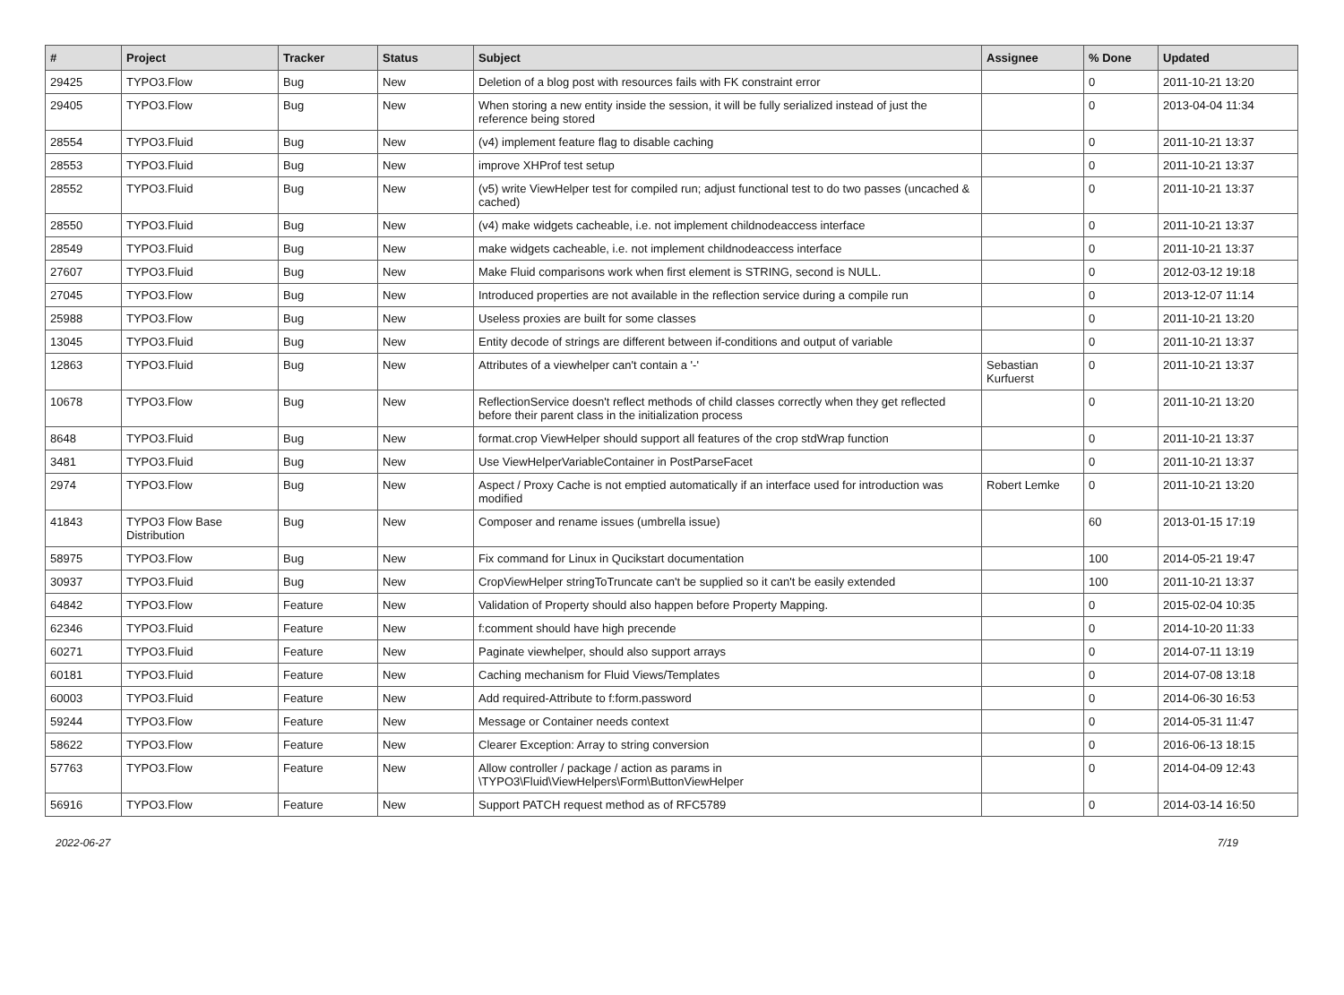| # | Project | Tracker | Status | Subject | Assignee | % Done | Updated |
| --- | --- | --- | --- | --- | --- | --- | --- |
| 29425 | TYPO3.Flow | Bug | New | Deletion of a blog post with resources fails with FK constraint error | | 0 | 2011-10-21 13:20 |
| 29405 | TYPO3.Flow | Bug | New | When storing a new entity inside the session, it will be fully serialized instead of just the reference being stored | | 0 | 2013-04-04 11:34 |
| 28554 | TYPO3.Fluid | Bug | New | (v4) implement feature flag to disable caching | | 0 | 2011-10-21 13:37 |
| 28553 | TYPO3.Fluid | Bug | New | improve XHProf test setup | | 0 | 2011-10-21 13:37 |
| 28552 | TYPO3.Fluid | Bug | New | (v5) write ViewHelper test for compiled run; adjust functional test to do two passes (uncached & cached) | | 0 | 2011-10-21 13:37 |
| 28550 | TYPO3.Fluid | Bug | New | (v4) make widgets cacheable, i.e. not implement childnodeaccess interface | | 0 | 2011-10-21 13:37 |
| 28549 | TYPO3.Fluid | Bug | New | make widgets cacheable, i.e. not implement childnodeaccess interface | | 0 | 2011-10-21 13:37 |
| 27607 | TYPO3.Fluid | Bug | New | Make Fluid comparisons work when first element is STRING, second is NULL. | | 0 | 2012-03-12 19:18 |
| 27045 | TYPO3.Flow | Bug | New | Introduced properties are not available in the reflection service during a compile run | | 0 | 2013-12-07 11:14 |
| 25988 | TYPO3.Flow | Bug | New | Useless proxies are built for some classes | | 0 | 2011-10-21 13:20 |
| 13045 | TYPO3.Fluid | Bug | New | Entity decode of strings are different between if-conditions and output of variable | | 0 | 2011-10-21 13:37 |
| 12863 | TYPO3.Fluid | Bug | New | Attributes of a viewhelper can't contain a '-' | Sebastian Kurfuerst | 0 | 2011-10-21 13:37 |
| 10678 | TYPO3.Flow | Bug | New | ReflectionService doesn't reflect methods of child classes correctly when they get reflected before their parent class in the initialization process | | 0 | 2011-10-21 13:20 |
| 8648 | TYPO3.Fluid | Bug | New | format.crop ViewHelper should support all features of the crop stdWrap function | | 0 | 2011-10-21 13:37 |
| 3481 | TYPO3.Fluid | Bug | New | Use ViewHelperVariableContainer in PostParseFacet | | 0 | 2011-10-21 13:37 |
| 2974 | TYPO3.Flow | Bug | New | Aspect / Proxy Cache is not emptied automatically if an interface used for introduction was modified | Robert Lemke | 0 | 2011-10-21 13:20 |
| 41843 | TYPO3 Flow Base Distribution | Bug | New | Composer and rename issues (umbrella issue) | | 60 | 2013-01-15 17:19 |
| 58975 | TYPO3.Flow | Bug | New | Fix command for Linux in Qucikstart documentation | | 100 | 2014-05-21 19:47 |
| 30937 | TYPO3.Fluid | Bug | New | CropViewHelper stringToTruncate can't be supplied so it can't be easily extended | | 100 | 2011-10-21 13:37 |
| 64842 | TYPO3.Flow | Feature | New | Validation of Property should also happen before Property Mapping. | | 0 | 2015-02-04 10:35 |
| 62346 | TYPO3.Fluid | Feature | New | f:comment should have high precende | | 0 | 2014-10-20 11:33 |
| 60271 | TYPO3.Fluid | Feature | New | Paginate viewhelper, should also support arrays | | 0 | 2014-07-11 13:19 |
| 60181 | TYPO3.Fluid | Feature | New | Caching mechanism for Fluid Views/Templates | | 0 | 2014-07-08 13:18 |
| 60003 | TYPO3.Fluid | Feature | New | Add required-Attribute to f:form.password | | 0 | 2014-06-30 16:53 |
| 59244 | TYPO3.Flow | Feature | New | Message or Container needs context | | 0 | 2014-05-31 11:47 |
| 58622 | TYPO3.Flow | Feature | New | Clearer Exception: Array to string conversion | | 0 | 2016-06-13 18:15 |
| 57763 | TYPO3.Flow | Feature | New | Allow controller / package / action as params in \TYPO3\Fluid\ViewHelpers\Form\ButtonViewHelper | | 0 | 2014-04-09 12:43 |
| 56916 | TYPO3.Flow | Feature | New | Support PATCH request method as of RFC5789 | | 0 | 2014-03-14 16:50 |
2022-06-27 7/19